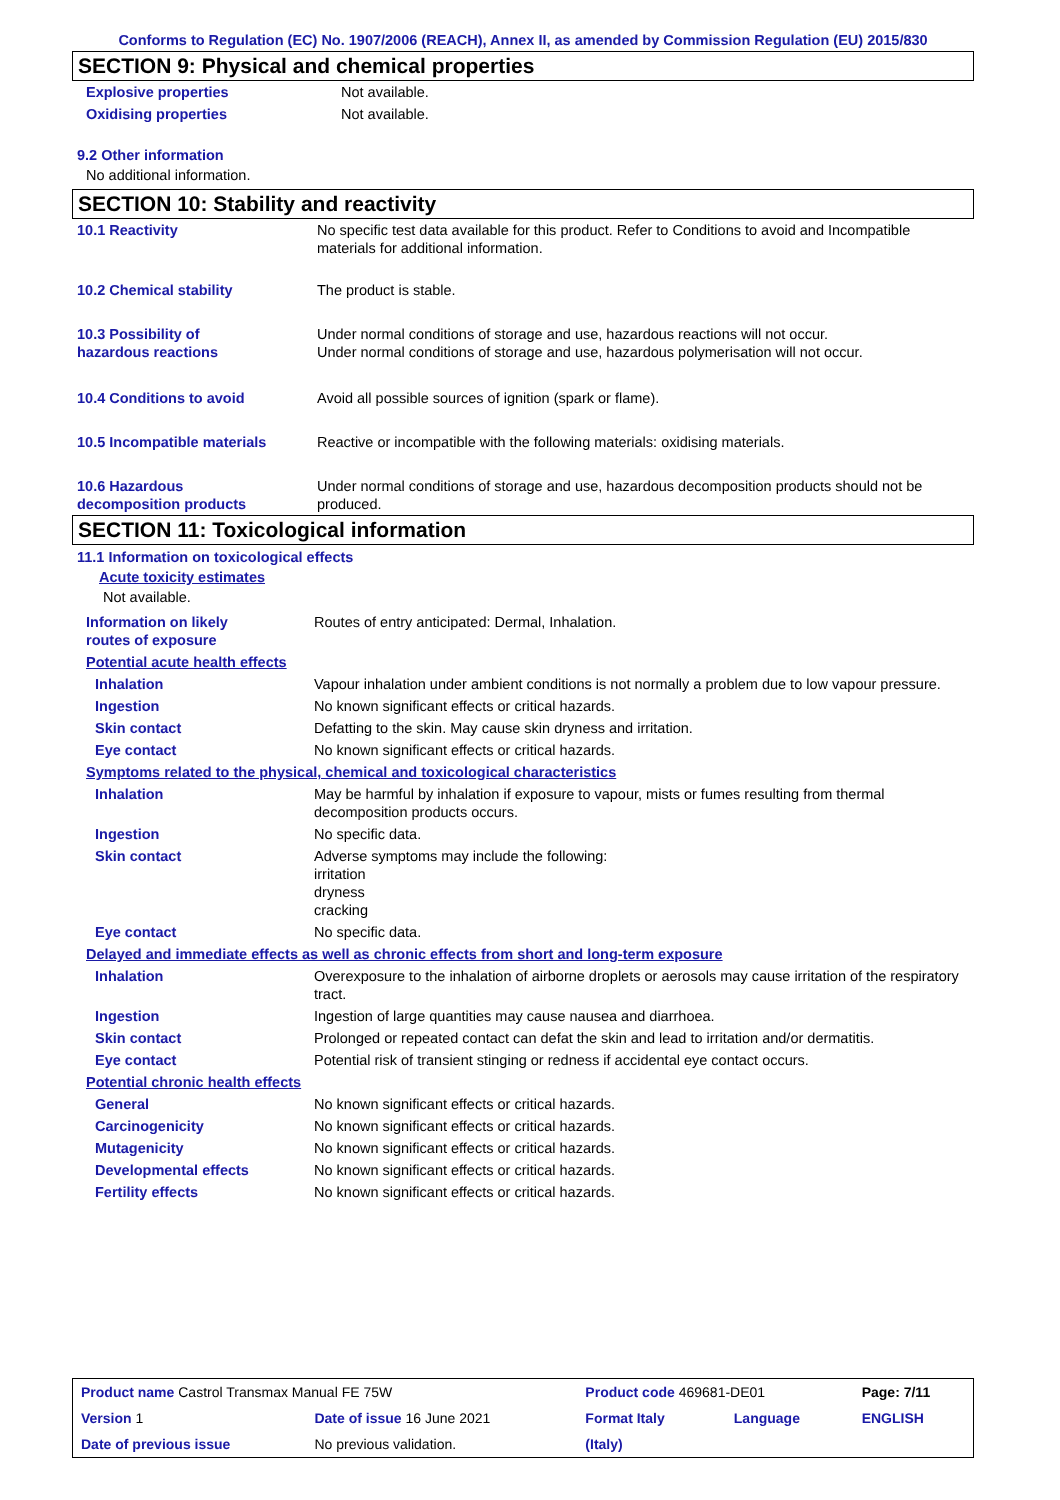Conforms to Regulation (EC) No. 1907/2006 (REACH), Annex II, as amended by Commission Regulation (EU) 2015/830
SECTION 9: Physical and chemical properties
| Explosive properties | Not available. |
| Oxidising properties | Not available. |
9.2 Other information
No additional information.
SECTION 10: Stability and reactivity
| 10.1 Reactivity | No specific test data available for this product. Refer to Conditions to avoid and Incompatible materials for additional information. |
| 10.2 Chemical stability | The product is stable. |
| 10.3 Possibility of hazardous reactions | Under normal conditions of storage and use, hazardous reactions will not occur. Under normal conditions of storage and use, hazardous polymerisation will not occur. |
| 10.4 Conditions to avoid | Avoid all possible sources of ignition (spark or flame). |
| 10.5 Incompatible materials | Reactive or incompatible with the following materials: oxidising materials. |
| 10.6 Hazardous decomposition products | Under normal conditions of storage and use, hazardous decomposition products should not be produced. |
SECTION 11: Toxicological information
11.1 Information on toxicological effects
Acute toxicity estimates
Not available.
| Information on likely routes of exposure | Routes of entry anticipated: Dermal, Inhalation. |
| Potential acute health effects | |
| Inhalation | Vapour inhalation under ambient conditions is not normally a problem due to low vapour pressure. |
| Ingestion | No known significant effects or critical hazards. |
| Skin contact | Defatting to the skin. May cause skin dryness and irritation. |
| Eye contact | No known significant effects or critical hazards. |
| Symptoms related to the physical, chemical and toxicological characteristics | |
| Inhalation | May be harmful by inhalation if exposure to vapour, mists or fumes resulting from thermal decomposition products occurs. |
| Ingestion | No specific data. |
| Skin contact | Adverse symptoms may include the following: irritation dryness cracking |
| Eye contact | No specific data. |
| Delayed and immediate effects as well as chronic effects from short and long-term exposure | |
| Inhalation | Overexposure to the inhalation of airborne droplets or aerosols may cause irritation of the respiratory tract. |
| Ingestion | Ingestion of large quantities may cause nausea and diarrhoea. |
| Skin contact | Prolonged or repeated contact can defat the skin and lead to irritation and/or dermatitis. |
| Eye contact | Potential risk of transient stinging or redness if accidental eye contact occurs. |
| Potential chronic health effects | |
| General | No known significant effects or critical hazards. |
| Carcinogenicity | No known significant effects or critical hazards. |
| Mutagenicity | No known significant effects or critical hazards. |
| Developmental effects | No known significant effects or critical hazards. |
| Fertility effects | No known significant effects or critical hazards. |
| Product name Castrol Transmax Manual FE 75W | | Product code 469681-DE01 | | Page: 7/11 |
| Version 1 | Date of issue 16 June 2021 | Format Italy | Language | ENGLISH |
| Date of previous issue | No previous validation. | (Italy) | | |